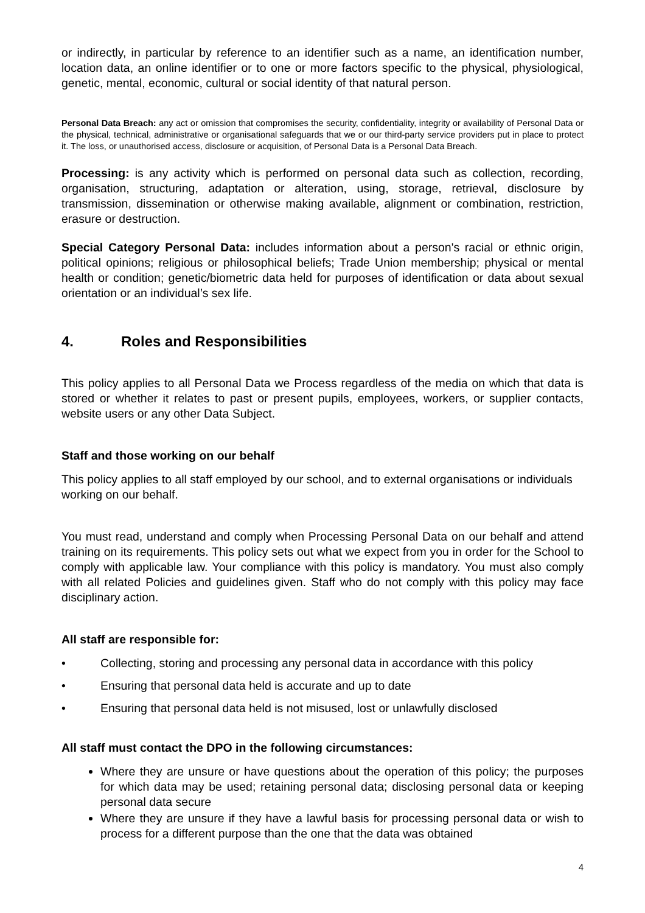or indirectly, in particular by reference to an identifier such as a name, an identification number, location data, an online identifier or to one or more factors specific to the physical, physiological, genetic, mental, economic, cultural or social identity of that natural person.
Personal Data Breach: any act or omission that compromises the security, confidentiality, integrity or availability of Personal Data or the physical, technical, administrative or organisational safeguards that we or our third-party service providers put in place to protect it. The loss, or unauthorised access, disclosure or acquisition, of Personal Data is a Personal Data Breach.
Processing: is any activity which is performed on personal data such as collection, recording, organisation, structuring, adaptation or alteration, using, storage, retrieval, disclosure by transmission, dissemination or otherwise making available, alignment or combination, restriction, erasure or destruction.
Special Category Personal Data: includes information about a person's racial or ethnic origin, political opinions; religious or philosophical beliefs; Trade Union membership; physical or mental health or condition; genetic/biometric data held for purposes of identification or data about sexual orientation or an individual’s sex life.
4. Roles and Responsibilities
This policy applies to all Personal Data we Process regardless of the media on which that data is stored or whether it relates to past or present pupils, employees, workers, or supplier contacts, website users or any other Data Subject.
Staff and those working on our behalf
This policy applies to all staff employed by our school, and to external organisations or individuals working on our behalf.
You must read, understand and comply when Processing Personal Data on our behalf and attend training on its requirements. This policy sets out what we expect from you in order for the School to comply with applicable law. Your compliance with this policy is mandatory. You must also comply with all related Policies and guidelines given. Staff who do not comply with this policy may face disciplinary action.
All staff are responsible for:
• Collecting, storing and processing any personal data in accordance with this policy
• Ensuring that personal data held is accurate and up to date
• Ensuring that personal data held is not misused, lost or unlawfully disclosed
All staff must contact the DPO in the following circumstances:
Where they are unsure or have questions about the operation of this policy; the purposes for which data may be used; retaining personal data; disclosing personal data or keeping personal data secure
Where they are unsure if they have a lawful basis for processing personal data or wish to process for a different purpose than the one that the data was obtained
4